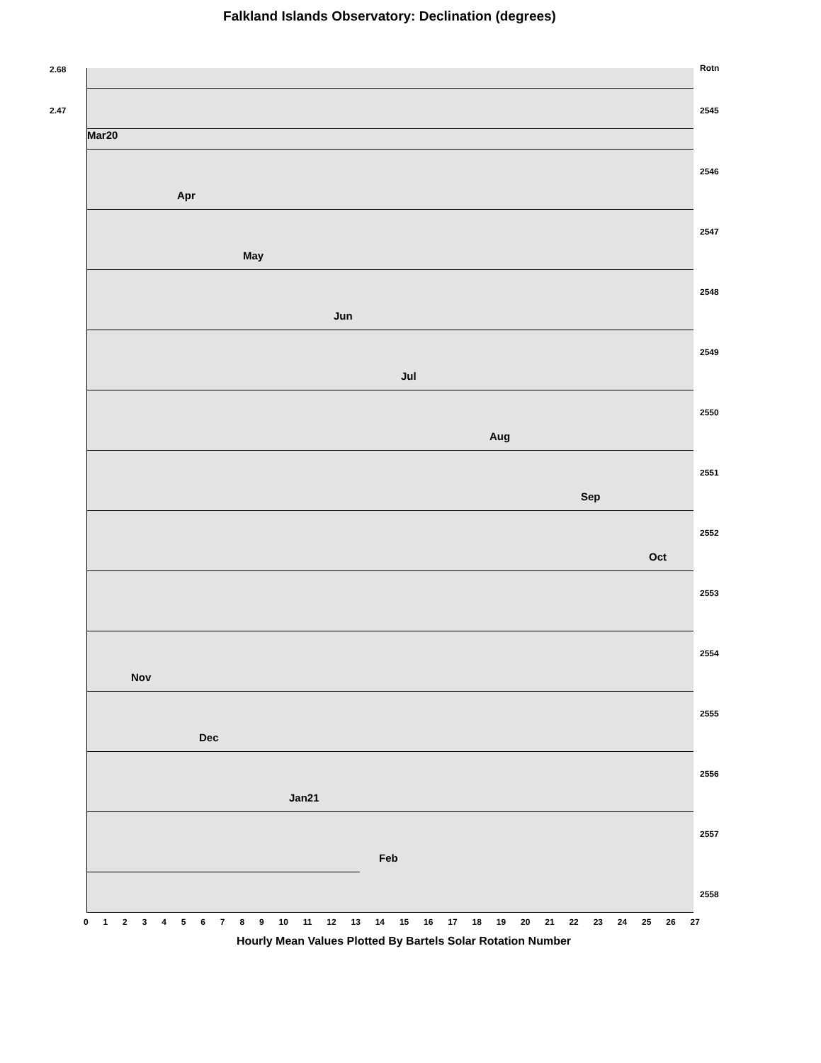Falkland Islands Observatory: Declination (degrees)
2.68
2.47
Rotn
2545
Mar20
2546
Apr
2547
May
2548
Jun
2549
Jul
2550
Aug
2551
Sep
2552
Oct
2553
2554
Nov
2555
Dec
2556
Jan21
2557
Feb
2558
0 1 2 3 4 5 6 7 8 9 10 11 12 13 14 15 16 17 18 19 20 21 22 23 24 25 26 27
Hourly Mean Values Plotted By Bartels Solar Rotation Number